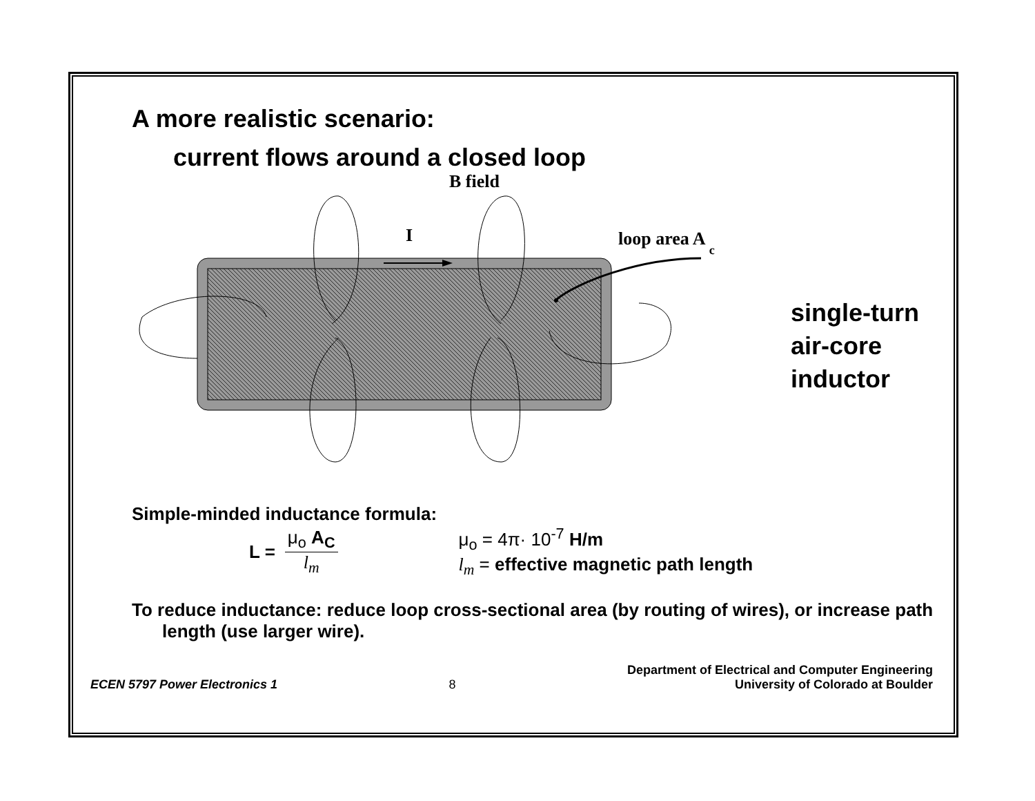A more realistic scenario:
current flows around a closed loop
B field
I
loop area A c
single-turn
air-core
inductor
Simple-minded inductance formula:
L =
μ<sub>o</sub> A<sub>C</sub>
l<sub>m</sub>
μ<sub>o</sub> = 4π· 10<sup>-7</sup> H/m
l<sub>m</sub> = effective magnetic path length
To reduce inductance: reduce loop cross-sectional area (by routing of wires), or increase path length (use larger wire).
ECEN 5797 Power Electronics 1 8 Department of Electrical and Computer Engineering
University of Colorado at Boulder